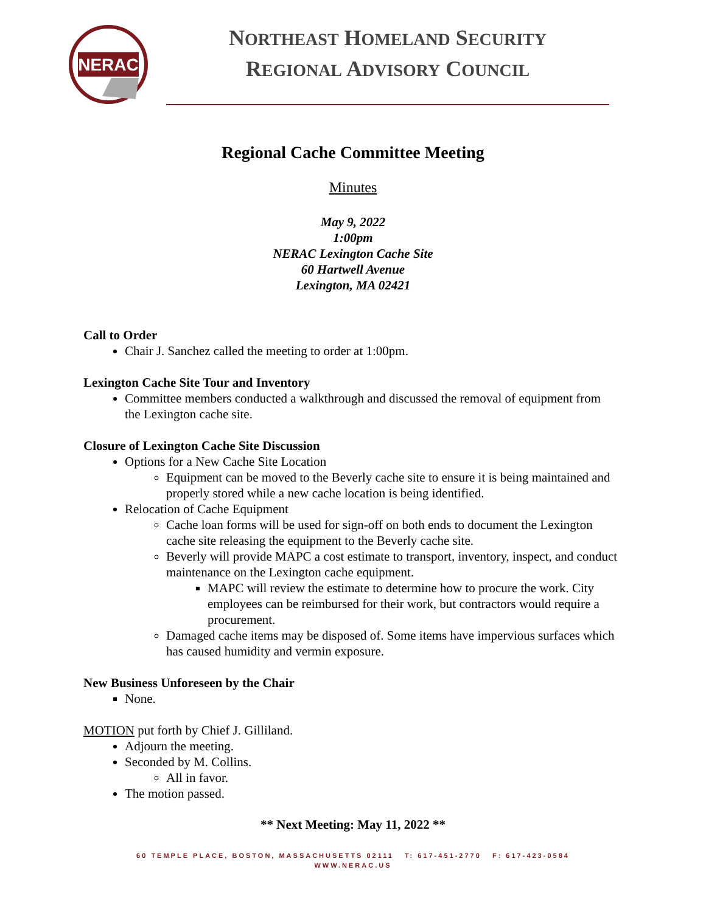NERAC
NORTHEAST HOMELAND SECURITY
REGIONAL ADVISORY COUNCIL
Regional Cache Committee Meeting
Minutes
May 9, 2022
1:00pm
NERAC Lexington Cache Site
60 Hartwell Avenue
Lexington, MA 02421
Call to Order
Chair J. Sanchez called the meeting to order at 1:00pm.
Lexington Cache Site Tour and Inventory
Committee members conducted a walkthrough and discussed the removal of equipment from the Lexington cache site.
Closure of Lexington Cache Site Discussion
Options for a New Cache Site Location
Equipment can be moved to the Beverly cache site to ensure it is being maintained and properly stored while a new cache location is being identified.
Relocation of Cache Equipment
Cache loan forms will be used for sign-off on both ends to document the Lexington cache site releasing the equipment to the Beverly cache site.
Beverly will provide MAPC a cost estimate to transport, inventory, inspect, and conduct maintenance on the Lexington cache equipment.
MAPC will review the estimate to determine how to procure the work. City employees can be reimbursed for their work, but contractors would require a procurement.
Damaged cache items may be disposed of. Some items have impervious surfaces which has caused humidity and vermin exposure.
New Business Unforeseen by the Chair
None.
MOTION put forth by Chief J. Gilliland.
Adjourn the meeting.
Seconded by M. Collins.
All in favor.
The motion passed.
** Next Meeting: May 11, 2022 **
60 TEMPLE PLACE, BOSTON, MASSACHUSETTS 02111 T: 617-451-2770 F: 617-423-0584
WWW.NERAC.US